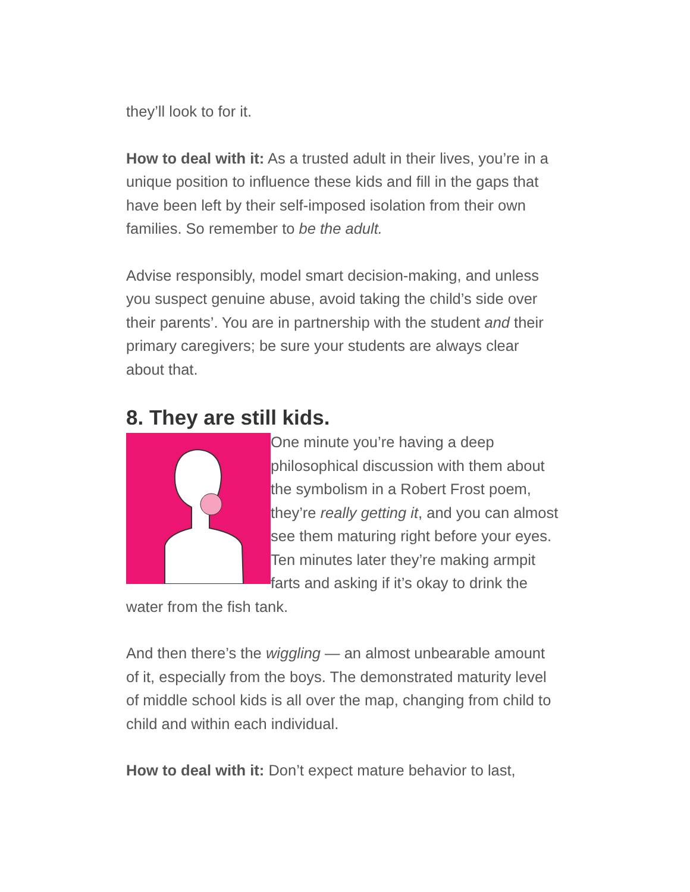they’ll look to for it.
How to deal with it: As a trusted adult in their lives, you’re in a unique position to influence these kids and fill in the gaps that have been left by their self-imposed isolation from their own families. So remember to be the adult.
Advise responsibly, model smart decision-making, and unless you suspect genuine abuse, avoid taking the child’s side over their parents’. You are in partnership with the student and their primary caregivers; be sure your students are always clear about that.
8. They are still kids.
One minute you’re having a deep philosophical discussion with them about the symbolism in a Robert Frost poem, they’re really getting it, and you can almost see them maturing right before your eyes. Ten minutes later they’re making armpit farts and asking if it’s okay to drink the water from the fish tank.
And then there’s the wiggling — an almost unbearable amount of it, especially from the boys. The demonstrated maturity level of middle school kids is all over the map, changing from child to child and within each individual.
How to deal with it: Don’t expect mature behavior to last,